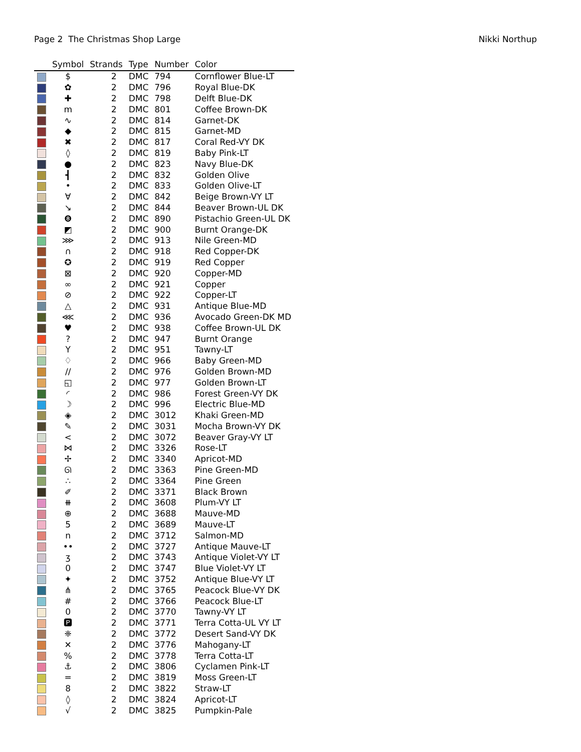Page 2 The Christmas Shop Large Nikki Northup
| | Symbol | Strands | Type | Number | Color |
| --- | --- | --- | --- | --- | --- |
| | $ | 2 | DMC | 794 | Cornflower Blue-LT |
| | ✿ | 2 | DMC | 796 | Royal Blue-DK |
| | ✚ | 2 | DMC | 798 | Delft Blue-DK |
| | m | 2 | DMC | 801 | Coffee Brown-DK |
| | ∿ | 2 | DMC | 814 | Garnet-DK |
| | ◆ | 2 | DMC | 815 | Garnet-MD |
| | ✖ | 2 | DMC | 817 | Coral Red-VY DK |
| | ◊ | 2 | DMC | 819 | Baby Pink-LT |
| | ● | 2 | DMC | 823 | Navy Blue-DK |
| | ┫ | 2 | DMC | 832 | Golden Olive |
| | • | 2 | DMC | 833 | Golden Olive-LT |
| | ∀ | 2 | DMC | 842 | Beige Brown-VY LT |
| | ↘ | 2 | DMC | 844 | Beaver Brown-UL DK |
| | ❽ | 2 | DMC | 890 | Pistachio Green-UL DK |
| | ◩ | 2 | DMC | 900 | Burnt Orange-DK |
| | ⋙ | 2 | DMC | 913 | Nile Green-MD |
| | ∩ | 2 | DMC | 918 | Red Copper-DK |
| | ✪ | 2 | DMC | 919 | Red Copper |
| | ⊠ | 2 | DMC | 920 | Copper-MD |
| | ∞ | 2 | DMC | 921 | Copper |
| | ⊘ | 2 | DMC | 922 | Copper-LT |
| | △ | 2 | DMC | 931 | Antique Blue-MD |
| | ⋘ | 2 | DMC | 936 | Avocado Green-DK MD |
| | ♥ | 2 | DMC | 938 | Coffee Brown-UL DK |
| | ? | 2 | DMC | 947 | Burnt Orange |
| | Y | 2 | DMC | 951 | Tawny-LT |
| | ♢ | 2 | DMC | 966 | Baby Green-MD |
| | // | 2 | DMC | 976 | Golden Brown-MD |
| | ◱ | 2 | DMC | 977 | Golden Brown-LT |
| | ◜ | 2 | DMC | 986 | Forest Green-VY DK |
| | ☽ | 2 | DMC | 996 | Electric Blue-MD |
| | ◈ | 2 | DMC | 3012 | Khaki Green-MD |
| | ✎ | 2 | DMC | 3031 | Mocha Brown-VY DK |
| | < | 2 | DMC | 3072 | Beaver Gray-VY LT |
| | ⋈ | 2 | DMC | 3326 | Rose-LT |
| | ✢ | 2 | DMC | 3340 | Apricot-MD |
| | ᘏ | 2 | DMC | 3363 | Pine Green-MD |
| | ∴ | 2 | DMC | 3364 | Pine Green |
| | ✐ | 2 | DMC | 3371 | Black Brown |
| | ⧻ | 2 | DMC | 3608 | Plum-VY LT |
| | ⊕ | 2 | DMC | 3688 | Mauve-MD |
| | 5 | 2 | DMC | 3689 | Mauve-LT |
| | n | 2 | DMC | 3712 | Salmon-MD |
| | •• | 2 | DMC | 3727 | Antique Mauve-LT |
| | ʒ | 2 | DMC | 3743 | Antique Violet-VY LT |
| | 0 | 2 | DMC | 3747 | Blue Violet-VY LT |
| | ✦ | 2 | DMC | 3752 | Antique Blue-VY LT |
| | ⋔ | 2 | DMC | 3765 | Peacock Blue-VY DK |
| | # | 2 | DMC | 3766 | Peacock Blue-LT |
| | 0 | 2 | DMC | 3770 | Tawny-VY LT |
| | 🅿 | 2 | DMC | 3771 | Terra Cotta-UL VY LT |
| | ❈ | 2 | DMC | 3772 | Desert Sand-VY DK |
| | ✕ | 2 | DMC | 3776 | Mahogany-LT |
| | % | 2 | DMC | 3778 | Terra Cotta-LT |
| | ⚓ | 2 | DMC | 3806 | Cyclamen Pink-LT |
| | = | 2 | DMC | 3819 | Moss Green-LT |
| | 8 | 2 | DMC | 3822 | Straw-LT |
| | ◊ | 2 | DMC | 3824 | Apricot-LT |
| | √ | 2 | DMC | 3825 | Pumpkin-Pale |